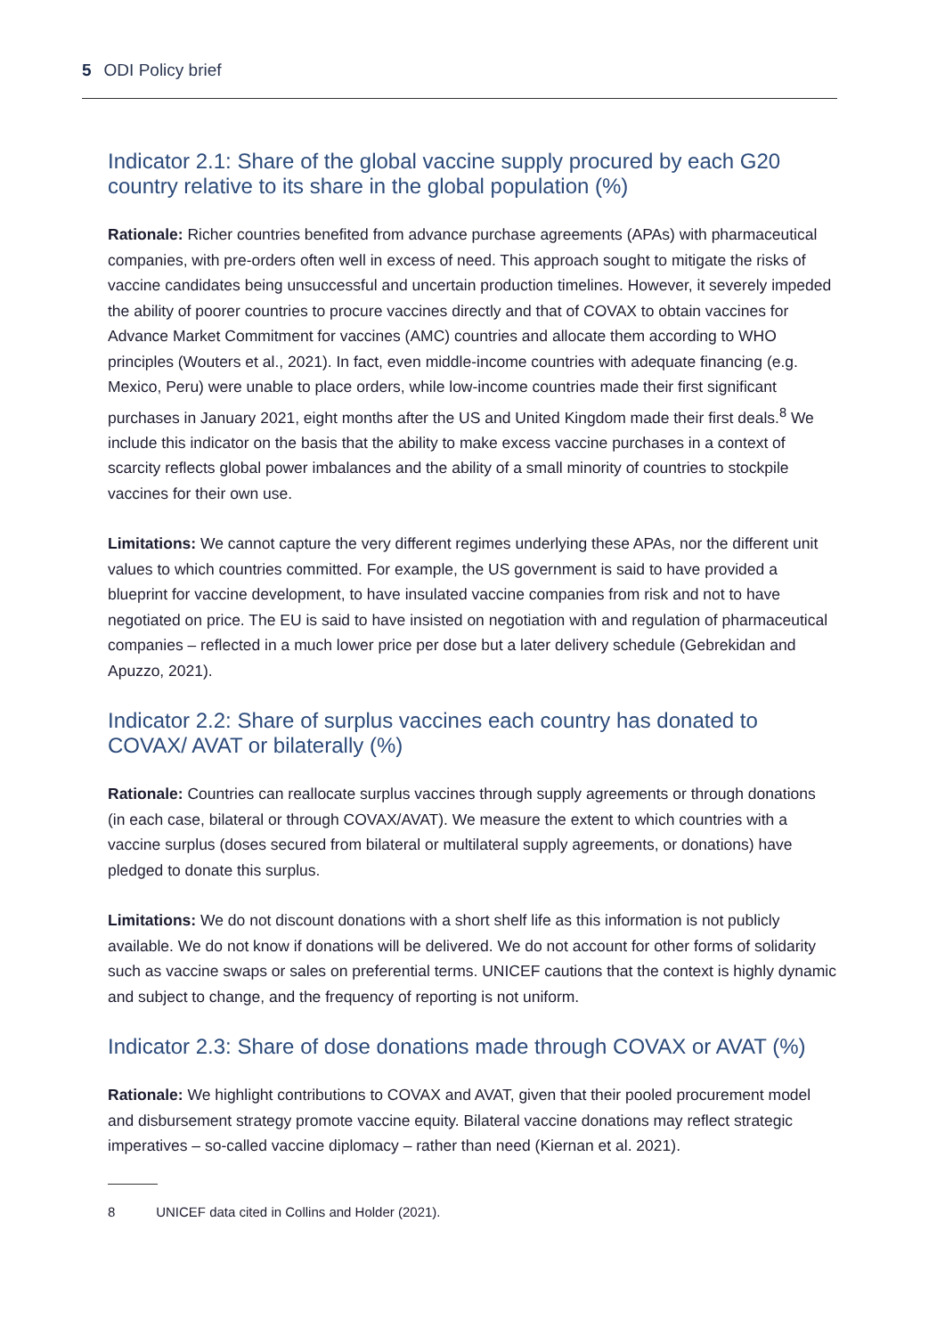5 ODI Policy brief
Indicator 2.1: Share of the global vaccine supply procured by each G20 country relative to its share in the global population (%)
Rationale: Richer countries benefited from advance purchase agreements (APAs) with pharmaceutical companies, with pre-orders often well in excess of need. This approach sought to mitigate the risks of vaccine candidates being unsuccessful and uncertain production timelines. However, it severely impeded the ability of poorer countries to procure vaccines directly and that of COVAX to obtain vaccines for Advance Market Commitment for vaccines (AMC) countries and allocate them according to WHO principles (Wouters et al., 2021). In fact, even middle-income countries with adequate financing (e.g. Mexico, Peru) were unable to place orders, while low-income countries made their first significant purchases in January 2021, eight months after the US and United Kingdom made their first deals.<sup>8</sup> We include this indicator on the basis that the ability to make excess vaccine purchases in a context of scarcity reflects global power imbalances and the ability of a small minority of countries to stockpile vaccines for their own use.
Limitations: We cannot capture the very different regimes underlying these APAs, nor the different unit values to which countries committed. For example, the US government is said to have provided a blueprint for vaccine development, to have insulated vaccine companies from risk and not to have negotiated on price. The EU is said to have insisted on negotiation with and regulation of pharmaceutical companies – reflected in a much lower price per dose but a later delivery schedule (Gebrekidan and Apuzzo, 2021).
Indicator 2.2: Share of surplus vaccines each country has donated to COVAX/ AVAT or bilaterally (%)
Rationale: Countries can reallocate surplus vaccines through supply agreements or through donations (in each case, bilateral or through COVAX/AVAT). We measure the extent to which countries with a vaccine surplus (doses secured from bilateral or multilateral supply agreements, or donations) have pledged to donate this surplus.
Limitations: We do not discount donations with a short shelf life as this information is not publicly available. We do not know if donations will be delivered. We do not account for other forms of solidarity such as vaccine swaps or sales on preferential terms. UNICEF cautions that the context is highly dynamic and subject to change, and the frequency of reporting is not uniform.
Indicator 2.3: Share of dose donations made through COVAX or AVAT (%)
Rationale: We highlight contributions to COVAX and AVAT, given that their pooled procurement model and disbursement strategy promote vaccine equity. Bilateral vaccine donations may reflect strategic imperatives – so-called vaccine diplomacy – rather than need (Kiernan et al. 2021).
8 UNICEF data cited in Collins and Holder (2021).